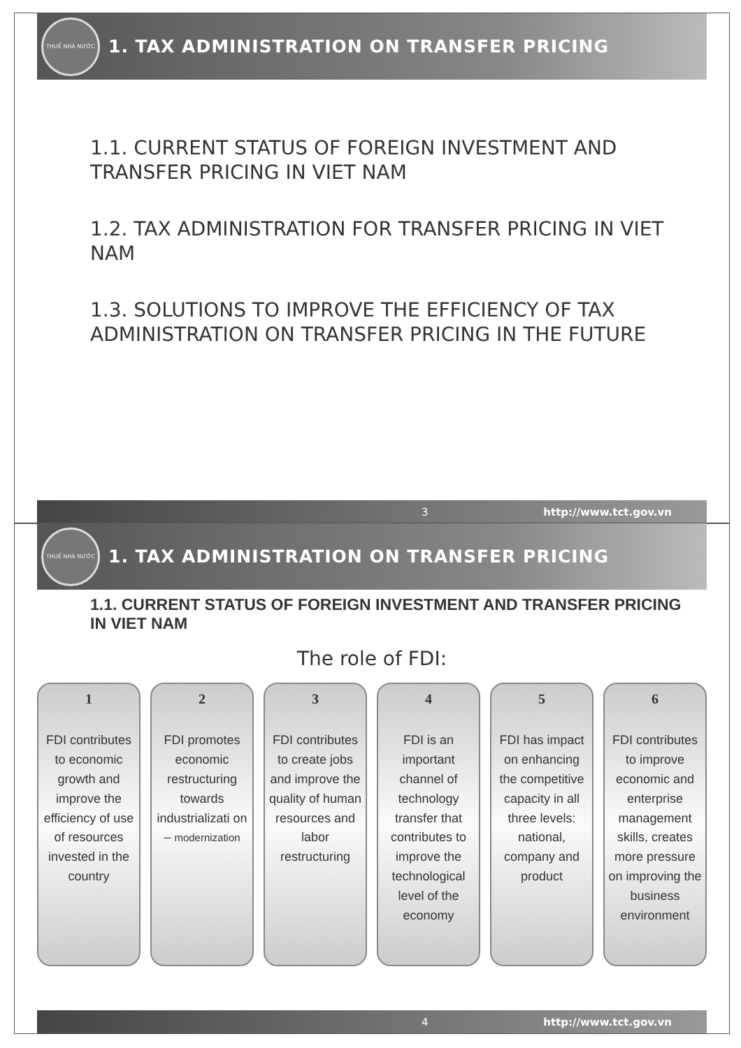THUẾ NHÀ NƯỚC
1. TAX ADMINISTRATION ON TRANSFER PRICING
1.1. CURRENT STATUS OF FOREIGN INVESTMENT AND TRANSFER PRICING IN VIET NAM
1.2. TAX ADMINISTRATION FOR TRANSFER PRICING IN VIET NAM
1.3. SOLUTIONS TO IMPROVE THE EFFICIENCY OF TAX ADMINISTRATION ON TRANSFER PRICING IN THE FUTURE
3 http://www.tct.gov.vn
THUẾ NHÀ NƯỚC
1. TAX ADMINISTRATION ON TRANSFER PRICING
1.1. CURRENT STATUS OF FOREIGN INVESTMENT AND TRANSFER PRICING IN VIET NAM
The role of FDI:
1
FDI contributes to economic growth and improve the efficiency of use of resources invested in the country
2
FDI promotes economic restructuring towards industrializati on – modernization
3
FDI contributes to create jobs and improve the quality of human resources and labor restructuring
4
FDI is an important channel of technology transfer that contributes to improve the technological level of the economy
5
FDI has impact on enhancing the competitive capacity in all three levels: national, company and product
6
FDI contributes to improve economic and enterprise management skills, creates more pressure on improving the business environment
4 http://www.tct.gov.vn